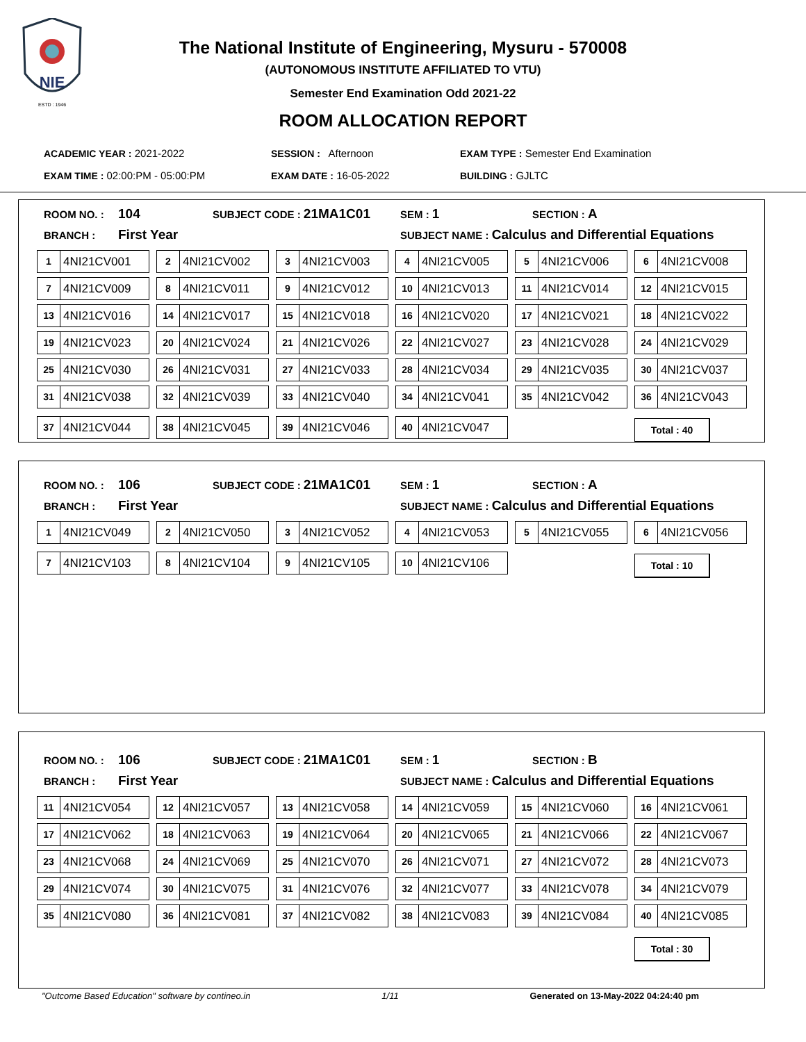NIE
ESTD : 1946
The National Institute of Engineering, Mysuru - 570008
(AUTONOMOUS INSTITUTE AFFILIATED TO VTU)
Semester End Examination Odd 2021-22
ROOM ALLOCATION REPORT
| ACADEMIC YEAR : 2021-2022 | SESSION : Afternoon | EXAM TYPE : Semester End Examination |
| EXAM TIME : 02:00:PM - 05:00:PM | EXAM DATE : 16-05-2022 | BUILDING : GJLTC |
| ROOM NO. : | 104 | SUBJECT CODE : 21MA1C01 | SEM : 1 | SECTION : A |
| BRANCH : | First Year | | SUBJECT NAME : Calculus and Differential Equations | |
| 1 4NI21CV001 | 2 4NI21CV002 | 3 4NI21CV003 | 4 4NI21CV005 | 5 4NI21CV006 | 6 4NI21CV008 |
| 7 4NI21CV009 | 8 4NI21CV011 | 9 4NI21CV012 | 10 4NI21CV013 | 11 4NI21CV014 | 12 4NI21CV015 |
| 13 4NI21CV016 | 14 4NI21CV017 | 15 4NI21CV018 | 16 4NI21CV020 | 17 4NI21CV021 | 18 4NI21CV022 |
| 19 4NI21CV023 | 20 4NI21CV024 | 21 4NI21CV026 | 22 4NI21CV027 | 23 4NI21CV028 | 24 4NI21CV029 |
| 25 4NI21CV030 | 26 4NI21CV031 | 27 4NI21CV033 | 28 4NI21CV034 | 29 4NI21CV035 | 30 4NI21CV037 |
| 31 4NI21CV038 | 32 4NI21CV039 | 33 4NI21CV040 | 34 4NI21CV041 | 35 4NI21CV042 | 36 4NI21CV043 |
| 37 4NI21CV044 | 38 4NI21CV045 | 39 4NI21CV046 | 40 4NI21CV047 | | Total : 40 |
| ROOM NO. : | 106 | SUBJECT CODE : 21MA1C01 | SEM : 1 | SECTION : A |
| BRANCH : | First Year | | SUBJECT NAME : Calculus and Differential Equations | |
| 1 4NI21CV049 | 2 4NI21CV050 | 3 4NI21CV052 | 4 4NI21CV053 | 5 4NI21CV055 | 6 4NI21CV056 |
| 7 4NI21CV103 | 8 4NI21CV104 | 9 4NI21CV105 | 10 4NI21CV106 | | Total : 10 |
| ROOM NO. : | 106 | SUBJECT CODE : 21MA1C01 | SEM : 1 | SECTION : B |
| BRANCH : | First Year | | SUBJECT NAME : Calculus and Differential Equations | |
| 11 4NI21CV054 | 12 4NI21CV057 | 13 4NI21CV058 | 14 4NI21CV059 | 15 4NI21CV060 | 16 4NI21CV061 |
| 17 4NI21CV062 | 18 4NI21CV063 | 19 4NI21CV064 | 20 4NI21CV065 | 21 4NI21CV066 | 22 4NI21CV067 |
| 23 4NI21CV068 | 24 4NI21CV069 | 25 4NI21CV070 | 26 4NI21CV071 | 27 4NI21CV072 | 28 4NI21CV073 |
| 29 4NI21CV074 | 30 4NI21CV075 | 31 4NI21CV076 | 32 4NI21CV077 | 33 4NI21CV078 | 34 4NI21CV079 |
| 35 4NI21CV080 | 36 4NI21CV081 | 37 4NI21CV082 | 38 4NI21CV083 | 39 4NI21CV084 | 40 4NI21CV085 |
| | | | | | Total : 30 |
"Outcome Based Education" software by contineo.in 1/11 Generated on 13-May-2022 04:24:40 pm